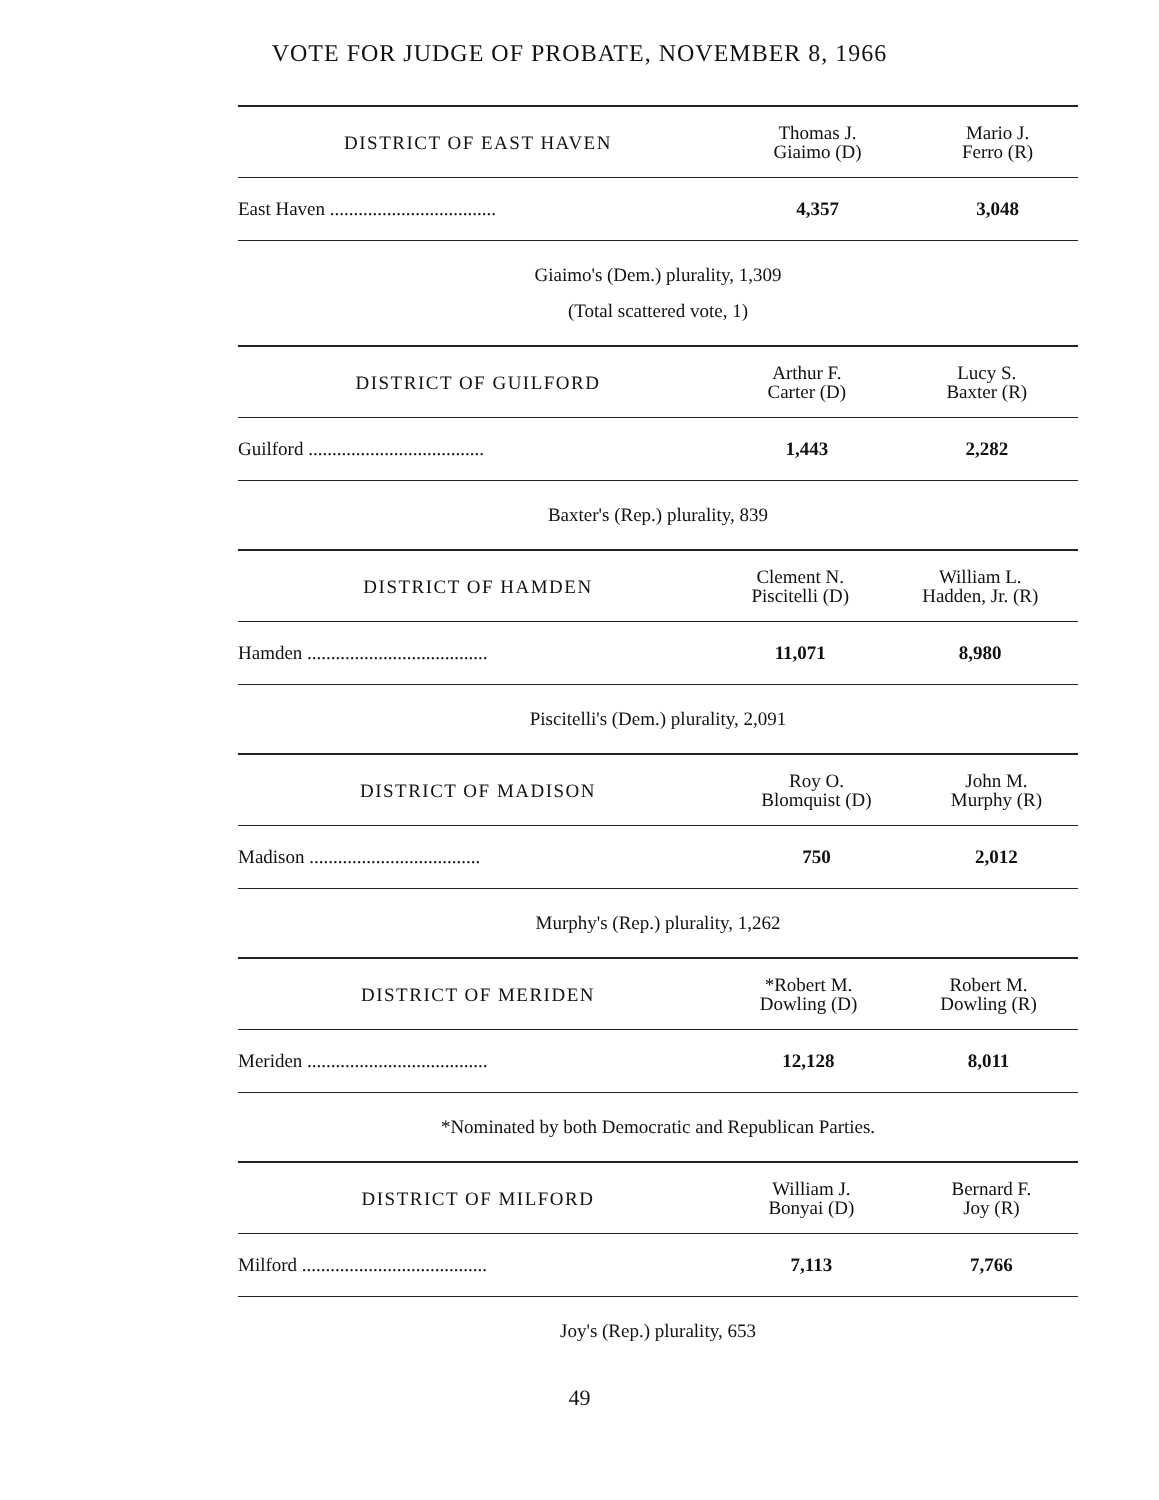VOTE FOR JUDGE OF PROBATE, NOVEMBER 8, 1966
| DISTRICT OF EAST HAVEN | Thomas J. Giaimo (D) | Mario J. Ferro (R) |
| --- | --- | --- |
| East Haven ................................... | 4,357 | 3,048 |
Giaimo's (Dem.) plurality, 1,309
(Total scattered vote, 1)
| DISTRICT OF GUILFORD | Arthur F. Carter (D) | Lucy S. Baxter (R) |
| --- | --- | --- |
| Guilford ..................................... | 1,443 | 2,282 |
Baxter's (Rep.) plurality, 839
| DISTRICT OF HAMDEN | Clement N. Piscitelli (D) | William L. Hadden, Jr. (R) |
| --- | --- | --- |
| Hamden ...................................... | 11,071 | 8,980 |
Piscitelli's (Dem.) plurality, 2,091
| DISTRICT OF MADISON | Roy O. Blomquist (D) | John M. Murphy (R) |
| --- | --- | --- |
| Madison .................................... | 750 | 2,012 |
Murphy's (Rep.) plurality, 1,262
| DISTRICT OF MERIDEN | *Robert M. Dowling (D) | Robert M. Dowling (R) |
| --- | --- | --- |
| Meriden ...................................... | 12,128 | 8,011 |
*Nominated by both Democratic and Republican Parties.
| DISTRICT OF MILFORD | William J. Bonyai (D) | Bernard F. Joy (R) |
| --- | --- | --- |
| Milford ....................................... | 7,113 | 7,766 |
Joy's (Rep.) plurality, 653
49